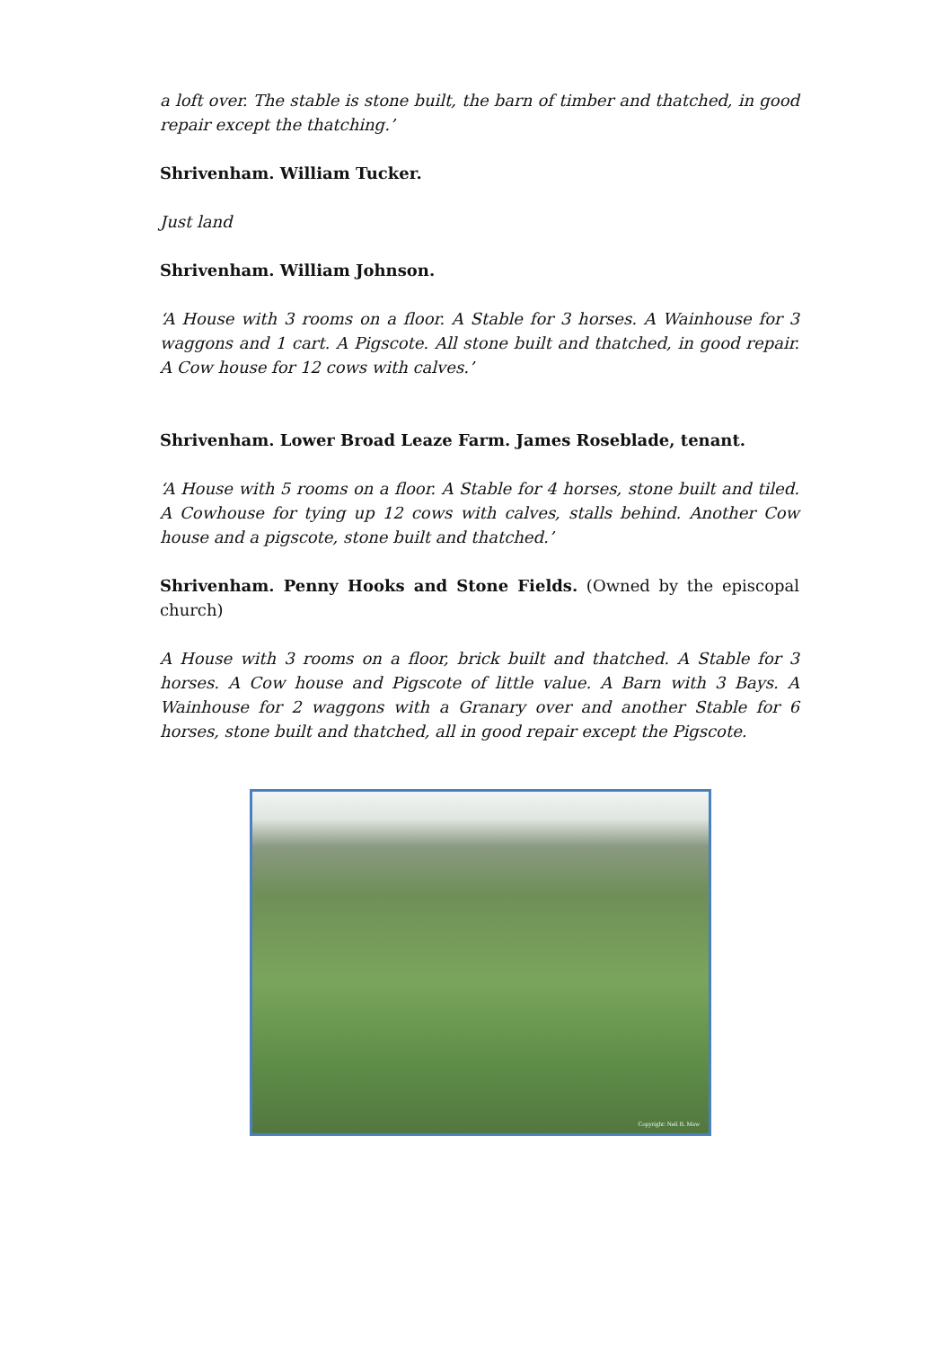a loft over. The stable is stone built, the barn of timber and thatched, in good repair except the thatching.’
Shrivenham. William Tucker.
Just land
Shrivenham. William Johnson.
‘A House with 3 rooms on a floor. A Stable for 3 horses. A Wainhouse for 3 waggons and 1 cart. A Pigscote. All stone built and thatched, in good repair. A Cow house for 12 cows with calves.’
Shrivenham. Lower Broad Leaze Farm. James Roseblade, tenant.
‘A House with 5 rooms on a floor. A Stable for 4 horses, stone built and tiled. A Cowhouse for tying up 12 cows with calves, stalls behind. Another Cow house and a pigscote, stone built and thatched.’
Shrivenham. Penny Hooks and Stone Fields. (Owned by the episcopal church)
A House with 3 rooms on a floor, brick built and thatched. A Stable for 3 horses. A Cow house and Pigscote of little value. A Barn with 3 Bays. A Wainhouse for 2 waggons with a Granary over and another Stable for 6 horses, stone built and thatched, all in good repair except the Pigscote.
Copyright: Neil B. Maw